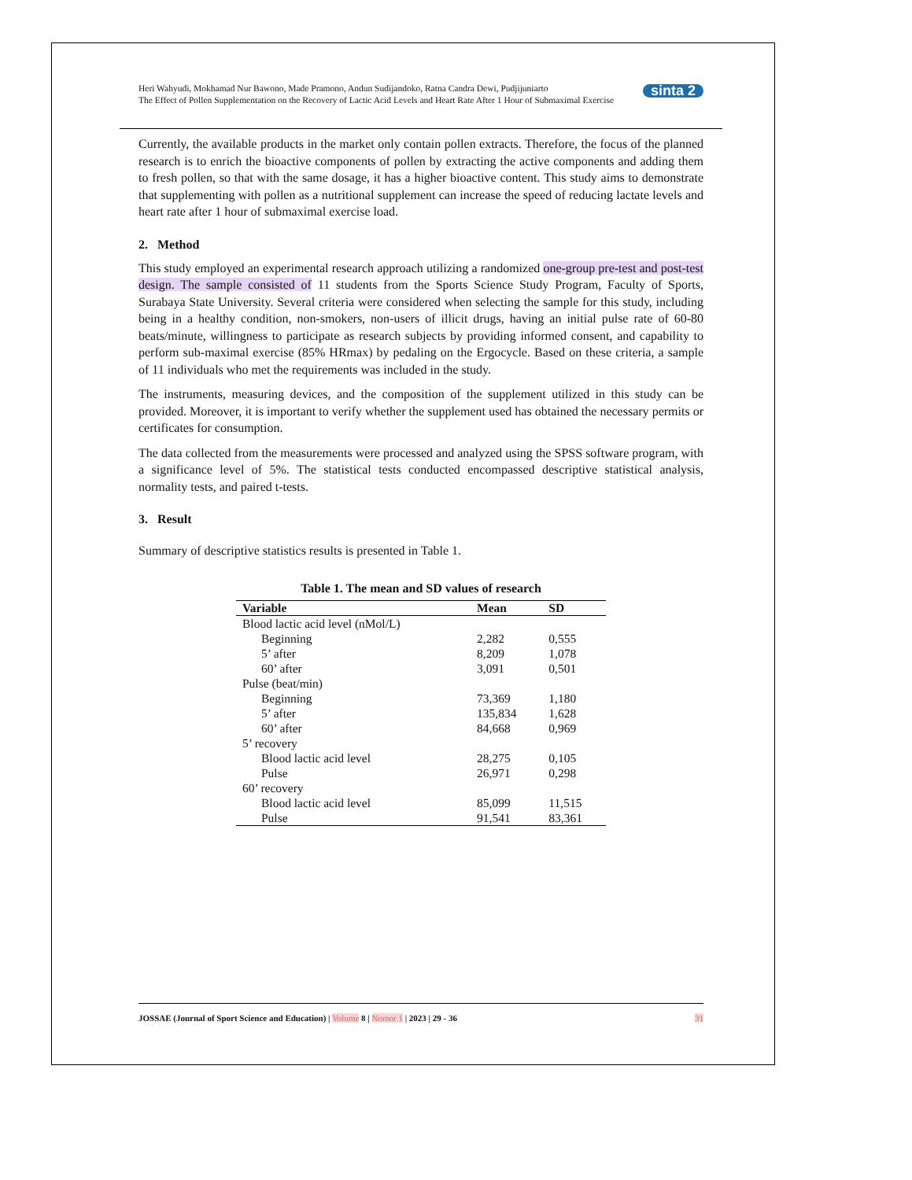sinta 2 Heri Wahyudi, Mokhamad Nur Bawono, Made Pramono, Andun Sudijandoko, Ratna Candra Dewi, Pudjijuniarto
The Effect of Pollen Supplementation on the Recovery of Lactic Acid Levels and Heart Rate After 1 Hour of Submaximal Exercise
Currently, the available products in the market only contain pollen extracts. Therefore, the focus of the planned research is to enrich the bioactive components of pollen by extracting the active components and adding them to fresh pollen, so that with the same dosage, it has a higher bioactive content. This study aims to demonstrate that supplementing with pollen as a nutritional supplement can increase the speed of reducing lactate levels and heart rate after 1 hour of submaximal exercise load.
2. Method
This study employed an experimental research approach utilizing a randomized one-group pre-test and post-test design. The sample consisted of 11 students from the Sports Science Study Program, Faculty of Sports, Surabaya State University. Several criteria were considered when selecting the sample for this study, including being in a healthy condition, non-smokers, non-users of illicit drugs, having an initial pulse rate of 60-80 beats/minute, willingness to participate as research subjects by providing informed consent, and capability to perform sub-maximal exercise (85% HRmax) by pedaling on the Ergocycle. Based on these criteria, a sample of 11 individuals who met the requirements was included in the study.
The instruments, measuring devices, and the composition of the supplement utilized in this study can be provided. Moreover, it is important to verify whether the supplement used has obtained the necessary permits or certificates for consumption.
The data collected from the measurements were processed and analyzed using the SPSS software program, with a significance level of 5%. The statistical tests conducted encompassed descriptive statistical analysis, normality tests, and paired t-tests.
3. Result
Summary of descriptive statistics results is presented in Table 1.
Table 1. The mean and SD values of research
| Variable | Mean | SD |
| --- | --- | --- |
| Blood lactic acid level (nMol/L) | | |
| Beginning | 2,282 | 0,555 |
| 5’ after | 8,209 | 1,078 |
| 60’ after | 3,091 | 0,501 |
| Pulse (beat/min) | | |
| Beginning | 73,369 | 1,180 |
| 5’ after | 135,834 | 1,628 |
| 60’ after | 84,668 | 0,969 |
| 5’ recovery | | |
| Blood lactic acid level | 28,275 | 0,105 |
| Pulse | 26,971 | 0,298 |
| 60’ recovery | | |
| Blood lactic acid level | 85,099 | 11,515 |
| Pulse | 91,541 | 83,361 |
JOSSAE (Journal of Sport Science and Education) | Volume 8 | Nomor 1 | 2023 | 29 - 36 31